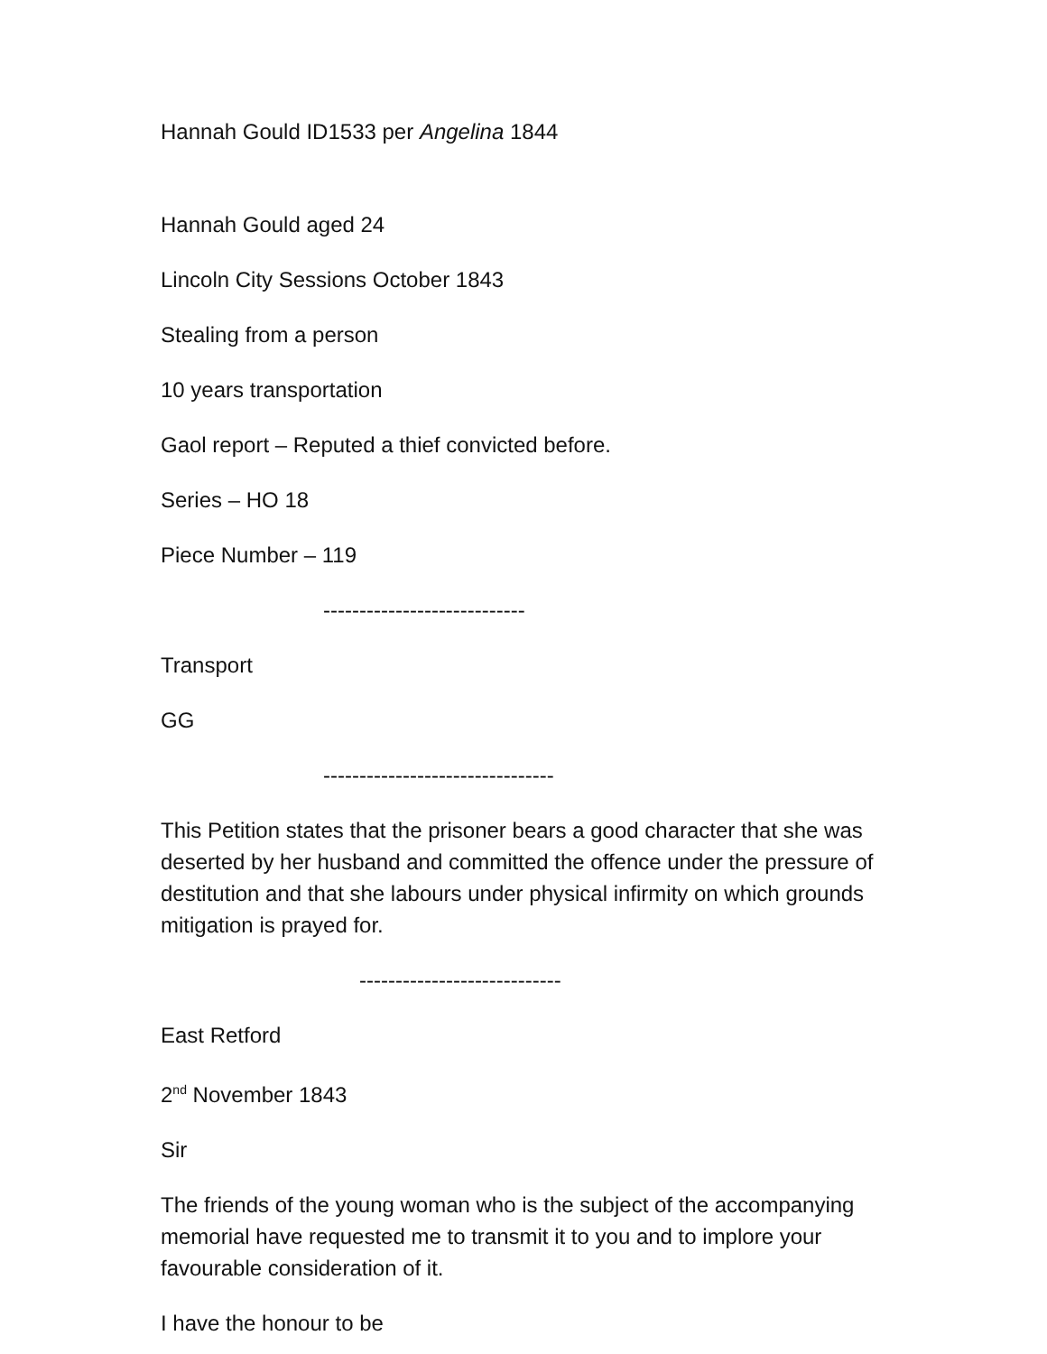Hannah Gould ID1533 per Angelina 1844
Hannah Gould aged 24
Lincoln City Sessions October 1843
Stealing from a person
10 years transportation
Gaol report – Reputed a thief convicted before.
Series – HO 18
Piece Number – 119
----------------------------
Transport
GG
--------------------------------
This Petition states that the prisoner bears a good character that she was deserted by her husband and committed the offence under the pressure of destitution and that she labours under physical infirmity on which grounds mitigation is prayed for.
----------------------------
East Retford
2<sup>nd</sup> November 1843
Sir
The friends of the young woman who is the subject of the accompanying memorial have requested me to transmit it to you and to implore your favourable consideration of it.
I have the honour to be